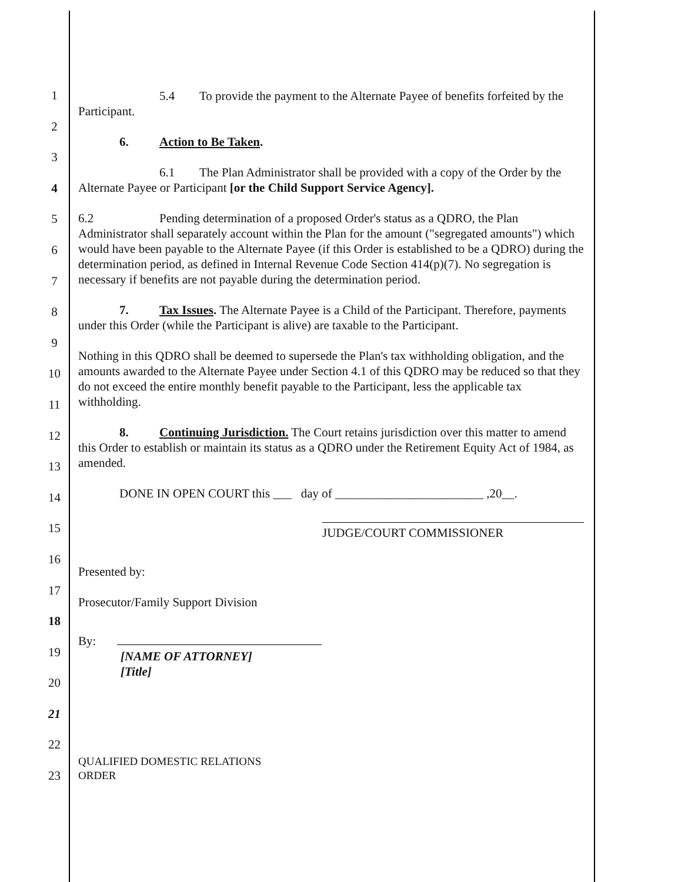1
2
3
4
5
6
7
8
9
10
11
12
13
14
15
16
17
18
19
20
21
22
23
5.4 To provide the payment to the Alternate Payee of benefits forfeited by the Participant.
6. Action to Be Taken.
6.1 The Plan Administrator shall be provided with a copy of the Order by the Alternate Payee or Participant [or the Child Support Service Agency].
6.2 Pending determination of a proposed Order's status as a QDRO, the Plan Administrator shall separately account within the Plan for the amount ("segregated amounts") which would have been payable to the Alternate Payee (if this Order is established to be a QDRO) during the determination period, as defined in Internal Revenue Code Section 414(p)(7). No segregation is necessary if benefits are not payable during the determination period.
7. Tax Issues. The Alternate Payee is a Child of the Participant. Therefore, payments under this Order (while the Participant is alive) are taxable to the Participant.
Nothing in this QDRO shall be deemed to supersede the Plan's tax withholding obligation, and the amounts awarded to the Alternate Payee under Section 4.1 of this QDRO may be reduced so that they do not exceed the entire monthly benefit payable to the Participant, less the applicable tax withholding.
8. Continuing Jurisdiction. The Court retains jurisdiction over this matter to amend this Order to establish or maintain its status as a QDRO under the Retirement Equity Act of 1984, as amended.
DONE IN OPEN COURT this ___ day of ________________________ ,20__.
JUDGE/COURT COMMISSIONER
Presented by:
Prosecutor/Family Support Division
By:
[NAME OF ATTORNEY]
[Title]
QUALIFIED DOMESTIC RELATIONS
ORDER